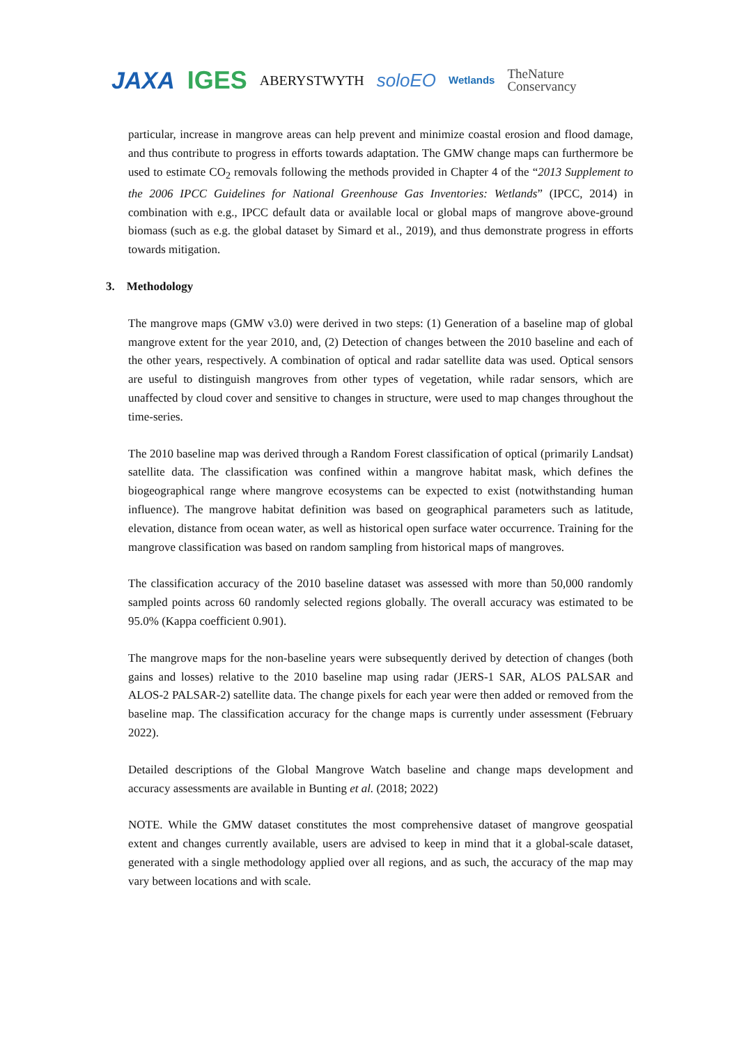JAXA IGES ABERYSTWYTH soloEO Wetlands TheNature
Conservancy
particular, increase in mangrove areas can help prevent and minimize coastal erosion and flood damage, and thus contribute to progress in efforts towards adaptation. The GMW change maps can furthermore be used to estimate CO<sub>2</sub> removals following the methods provided in Chapter 4 of the “2013 Supplement to the 2006 IPCC Guidelines for National Greenhouse Gas Inventories: Wetlands” (IPCC, 2014) in combination with e.g., IPCC default data or available local or global maps of mangrove above-ground biomass (such as e.g. the global dataset by Simard et al., 2019), and thus demonstrate progress in efforts towards mitigation.
3. Methodology
The mangrove maps (GMW v3.0) were derived in two steps: (1) Generation of a baseline map of global mangrove extent for the year 2010, and, (2) Detection of changes between the 2010 baseline and each of the other years, respectively. A combination of optical and radar satellite data was used. Optical sensors are useful to distinguish mangroves from other types of vegetation, while radar sensors, which are unaffected by cloud cover and sensitive to changes in structure, were used to map changes throughout the time-series.
The 2010 baseline map was derived through a Random Forest classification of optical (primarily Landsat) satellite data. The classification was confined within a mangrove habitat mask, which defines the biogeographical range where mangrove ecosystems can be expected to exist (notwithstanding human influence). The mangrove habitat definition was based on geographical parameters such as latitude, elevation, distance from ocean water, as well as historical open surface water occurrence. Training for the mangrove classification was based on random sampling from historical maps of mangroves.
The classification accuracy of the 2010 baseline dataset was assessed with more than 50,000 randomly sampled points across 60 randomly selected regions globally. The overall accuracy was estimated to be 95.0% (Kappa coefficient 0.901).
The mangrove maps for the non-baseline years were subsequently derived by detection of changes (both gains and losses) relative to the 2010 baseline map using radar (JERS-1 SAR, ALOS PALSAR and ALOS-2 PALSAR-2) satellite data. The change pixels for each year were then added or removed from the baseline map. The classification accuracy for the change maps is currently under assessment (February 2022).
Detailed descriptions of the Global Mangrove Watch baseline and change maps development and accuracy assessments are available in Bunting et al. (2018; 2022)
NOTE. While the GMW dataset constitutes the most comprehensive dataset of mangrove geospatial extent and changes currently available, users are advised to keep in mind that it a global-scale dataset, generated with a single methodology applied over all regions, and as such, the accuracy of the map may vary between locations and with scale.